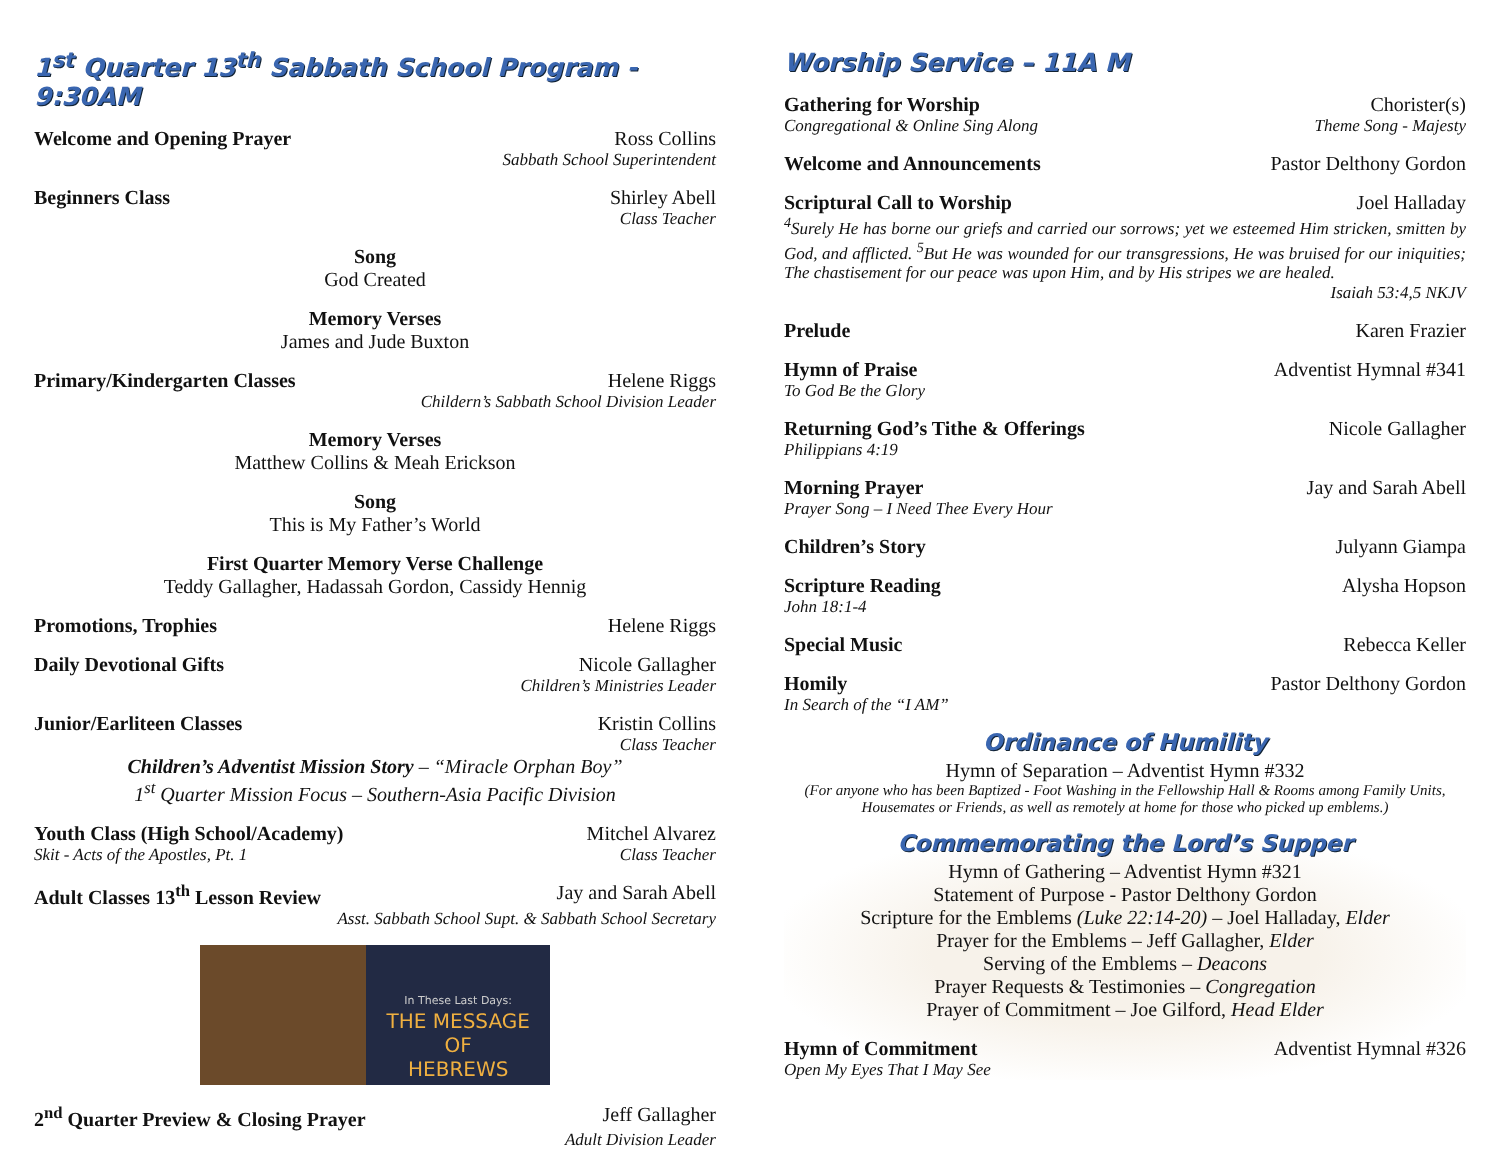1<sup>st</sup> Quarter 13<sup>th</sup> Sabbath School Program - 9:30AM
Welcome and Opening Prayer Ross Collins
Sabbath School Superintendent
Beginners Class Shirley Abell
Class Teacher
Song
God Created
Memory Verses
James and Jude Buxton
Primary/Kindergarten Classes Helene Riggs
Childern’s Sabbath School Division Leader
Memory Verses
Matthew Collins & Meah Erickson
Song
This is My Father’s World
First Quarter Memory Verse Challenge
Teddy Gallagher, Hadassah Gordon, Cassidy Hennig
Promotions, Trophies Helene Riggs
Daily Devotional Gifts Nicole Gallagher
Children’s Ministries Leader
Junior/Earliteen Classes Kristin Collins
Class Teacher
Children’s Adventist Mission Story – “Miracle Orphan Boy”
1<sup>st</sup> Quarter Mission Focus – Southern-Asia Pacific Division
Youth Class (High School/Academy) Mitchel Alvarez
Skit - Acts of the Apostles, Pt. 1 Class Teacher
Adult Classes 13<sup>th</sup> Lesson Review Jay and Sarah Abell
Asst. Sabbath School Supt. & Sabbath School Secretary
In These Last Days:
THE MESSAGE OF
HEBREWS
2<sup>nd</sup> Quarter Preview & Closing Prayer Jeff Gallagher
Adult Division Leader
Worship Service – 11A M
Gathering for Worship Chorister(s)
Congregational & Online Sing Along Theme Song - Majesty
Welcome and Announcements Pastor Delthony Gordon
Scriptural Call to Worship Joel Halladay
<sup>4</sup> Surely He has borne our griefs and carried our sorrows; yet we esteemed Him stricken, smitten by God, and afflicted. <sup>5</sup>But He was wounded for our transgressions, He was bruised for our iniquities; The chastisement for our peace was upon Him, and by His stripes we are healed.
Isaiah 53:4,5 NKJV
Prelude Karen Frazier
Hymn of Praise Adventist Hymnal #341
To God Be the Glory
Returning God’s Tithe & Offerings Nicole Gallagher
Philippians 4:19
Morning Prayer Jay and Sarah Abell
Prayer Song – I Need Thee Every Hour
Children’s Story Julyann Giampa
Scripture Reading Alysha Hopson
John 18:1-4
Special Music Rebecca Keller
Homily Pastor Delthony Gordon
In Search of the “I AM”
Ordinance of Humility
Hymn of Separation – Adventist Hymn #332
(For anyone who has been Baptized - Foot Washing in the Fellowship Hall & Rooms among Family Units, Housemates or Friends, as well as remotely at home for those who picked up emblems.)
Commemorating the Lord’s Supper
Hymn of Gathering – Adventist Hymn #321
Statement of Purpose - Pastor Delthony Gordon
Scripture for the Emblems (Luke 22:14-20) – Joel Halladay, Elder
Prayer for the Emblems – Jeff Gallagher, Elder
Serving of the Emblems – Deacons
Prayer Requests & Testimonies – Congregation
Prayer of Commitment – Joe Gilford, Head Elder
Hymn of Commitment Adventist Hymnal #326
Open My Eyes That I May See